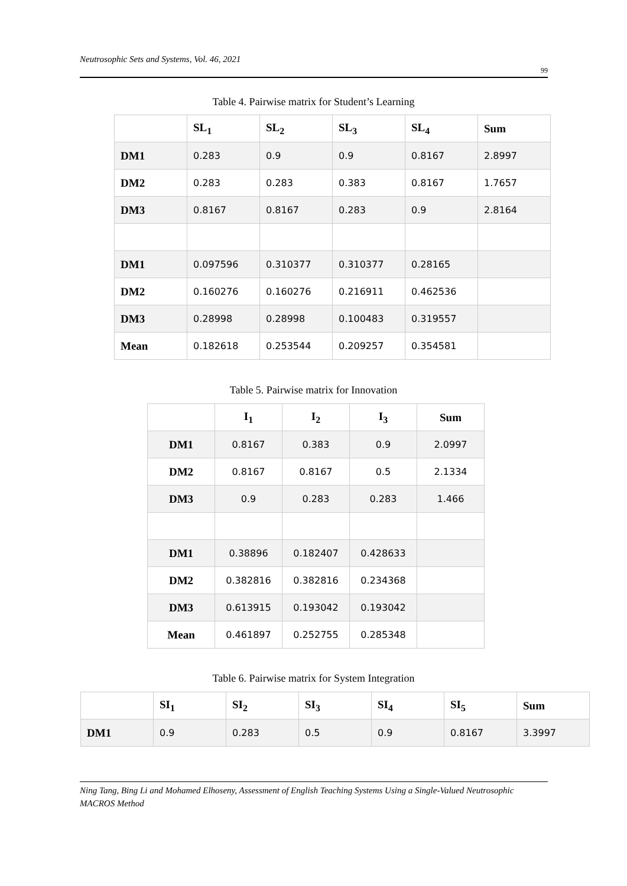Neutrosophic Sets and Systems, Vol. 46, 2021
99
Table 4. Pairwise matrix for Student’s Learning
| | SL<sub>1</sub> | SL<sub>2</sub> | SL<sub>3</sub> | SL<sub>4</sub> | Sum |
| --- | --- | --- | --- | --- | --- |
| DM1 | 0.283 | 0.9 | 0.9 | 0.8167 | 2.8997 |
| DM2 | 0.283 | 0.283 | 0.383 | 0.8167 | 1.7657 |
| DM3 | 0.8167 | 0.8167 | 0.283 | 0.9 | 2.8164 |
| DM1 | 0.097596 | 0.310377 | 0.310377 | 0.28165 | |
| DM2 | 0.160276 | 0.160276 | 0.216911 | 0.462536 | |
| DM3 | 0.28998 | 0.28998 | 0.100483 | 0.319557 | |
| Mean | 0.182618 | 0.253544 | 0.209257 | 0.354581 | |
Table 5. Pairwise matrix for Innovation
| | I<sub>1</sub> | I<sub>2</sub> | I<sub>3</sub> | Sum |
| --- | --- | --- | --- | --- |
| DM1 | 0.8167 | 0.383 | 0.9 | 2.0997 |
| DM2 | 0.8167 | 0.8167 | 0.5 | 2.1334 |
| DM3 | 0.9 | 0.283 | 0.283 | 1.466 |
| DM1 | 0.38896 | 0.182407 | 0.428633 | |
| DM2 | 0.382816 | 0.382816 | 0.234368 | |
| DM3 | 0.613915 | 0.193042 | 0.193042 | |
| Mean | 0.461897 | 0.252755 | 0.285348 | |
Table 6. Pairwise matrix for System Integration
| | SI<sub>1</sub> | SI<sub>2</sub> | SI<sub>3</sub> | SI<sub>4</sub> | SI<sub>5</sub> | Sum |
| --- | --- | --- | --- | --- | --- | --- |
| DM1 | 0.9 | 0.283 | 0.5 | 0.9 | 0.8167 | 3.3997 |
Ning Tang, Bing Li and Mohamed Elhoseny, Assessment of English Teaching Systems Using a Single-Valued Neutrosophic MACROS Method